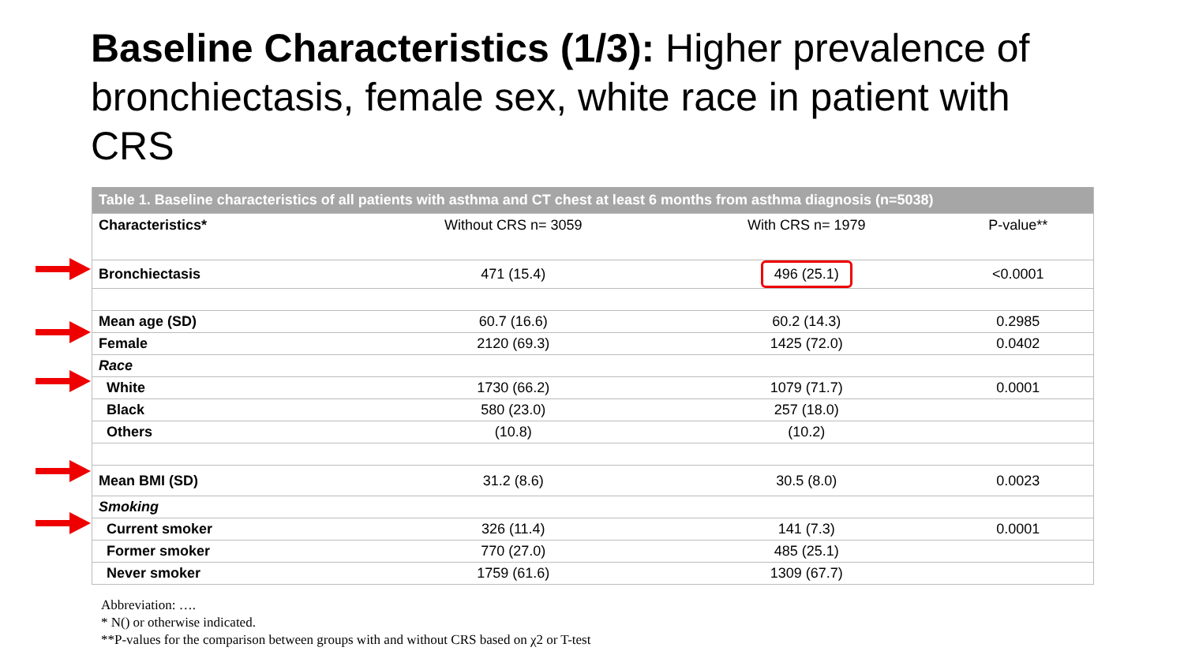Baseline Characteristics (1/3): Higher prevalence of bronchiectasis, female sex, white race in patient with CRS
| Table 1. Baseline characteristics of all patients with asthma and CT chest at least 6 months from asthma diagnosis (n=5038) | | | |
| --- | --- | --- | --- |
| Characteristics* | Without CRS n= 3059 | With CRS n= 1979 | P-value** |
| Bronchiectasis | 471 (15.4) | 496 (25.1) | <0.0001 |
| Mean age (SD) | 60.7 (16.6) | 60.2 (14.3) | 0.2985 |
| Female | 2120 (69.3) | 1425 (72.0) | 0.0402 |
| Race | | | |
| White | 1730 (66.2) | 1079 (71.7) | 0.0001 |
| Black | 580 (23.0) | 257 (18.0) | |
| Others | (10.8) | (10.2) | |
| Mean BMI (SD) | 31.2 (8.6) | 30.5 (8.0) | 0.0023 |
| Smoking | | | |
| Current smoker | 326 (11.4) | 141 (7.3) | 0.0001 |
| Former smoker | 770 (27.0) | 485 (25.1) | |
| Never smoker | 1759 (61.6) | 1309 (67.7) | |
Abbreviation: ….
* N() or otherwise indicated.
**P-values for the comparison between groups with and without CRS based on χ2 or T-test